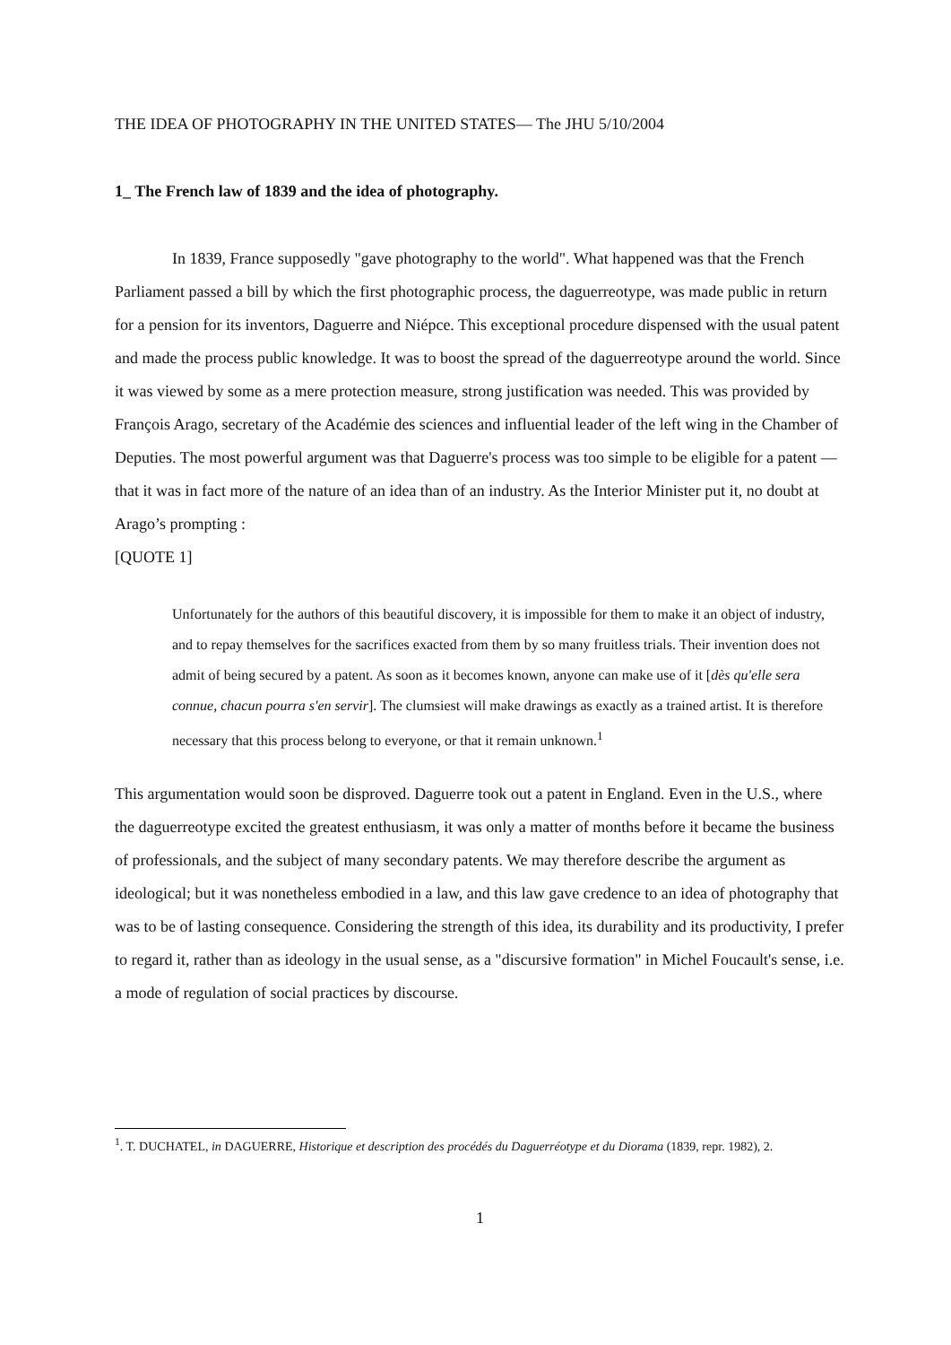THE IDEA OF PHOTOGRAPHY IN THE UNITED STATES— The JHU 5/10/2004
1_ The French law of 1839 and the idea of photography.
In 1839, France supposedly "gave photography to the world". What happened was that the French Parliament passed a bill by which the first photographic process, the daguerreotype, was made public in return for a pension for its inventors, Daguerre and Niépce. This exceptional procedure dispensed with the usual patent and made the process public knowledge. It was to boost the spread of the daguerreotype around the world. Since it was viewed by some as a mere protection measure, strong justification was needed. This was provided by François Arago, secretary of the Académie des sciences and influential leader of the left wing in the Chamber of Deputies. The most powerful argument was that Daguerre's process was too simple to be eligible for a patent — that it was in fact more of the nature of an idea than of an industry. As the Interior Minister put it, no doubt at Arago’s prompting :
[QUOTE 1]
Unfortunately for the authors of this beautiful discovery, it is impossible for them to make it an object of industry, and to repay themselves for the sacrifices exacted from them by so many fruitless trials. Their invention does not admit of being secured by a patent. As soon as it becomes known, anyone can make use of it [dès qu'elle sera connue, chacun pourra s'en servir]. The clumsiest will make drawings as exactly as a trained artist. It is therefore necessary that this process belong to everyone, or that it remain unknown.<sup>1</sup>
This argumentation would soon be disproved. Daguerre took out a patent in England. Even in the U.S., where the daguerreotype excited the greatest enthusiasm, it was only a matter of months before it became the business of professionals, and the subject of many secondary patents. We may therefore describe the argument as ideological; but it was nonetheless embodied in a law, and this law gave credence to an idea of photography that was to be of lasting consequence. Considering the strength of this idea, its durability and its productivity, I prefer to regard it, rather than as ideology in the usual sense, as a "discursive formation" in Michel Foucault's sense, i.e. a mode of regulation of social practices by discourse.
<sup>1</sup>. T. DUCHATEL, in DAGUERRE, Historique et description des procédés du Daguerréotype et du Diorama (1839, repr. 1982), 2.
1